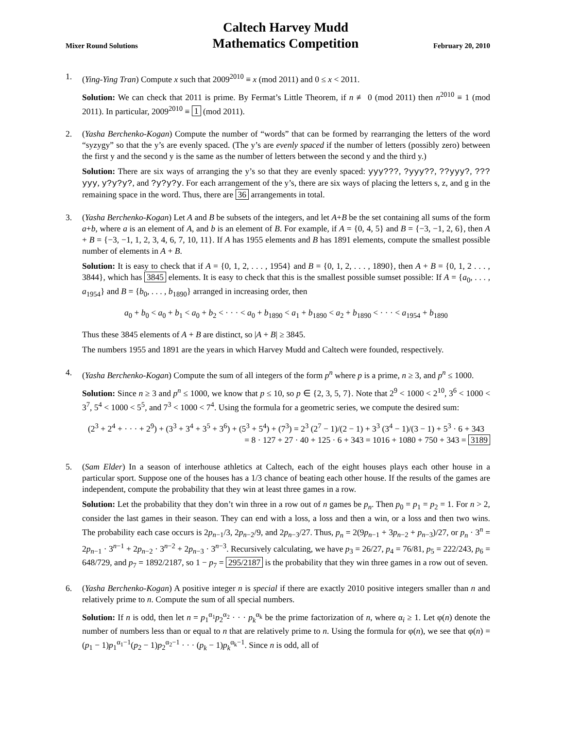Mixer Round Solutions
Caltech Harvey Mudd
Mathematics Competition
February 20, 2010
1. (Ying-Ying Tran) Compute x such that 2009<sup>2010</sup> ≡ x (mod 2011) and 0 ≤ x < 2011.
Solution: We can check that 2011 is prime. By Fermat’s Little Theorem, if n ≢ 0 (mod 2011) then n<sup>2010</sup> ≡ 1 (mod 2011). In particular, 2009<sup>2010</sup> ≡ 1 (mod 2011).
2. (Yasha Berchenko-Kogan) Compute the number of “words” that can be formed by rearranging the letters of the word “syzygy” so that the y’s are evenly spaced. (The y’s are evenly spaced if the number of letters (possibly zero) between the first y and the second y is the same as the number of letters between the second y and the third y.)
Solution: There are six ways of arranging the y’s so that they are evenly spaced: yyy???, ?yyy??, ??yyy?, ???yyy, y?y?y?, and ?y?y?y. For each arrangement of the y’s, there are six ways of placing the letters s, z, and g in the remaining space in the word. Thus, there are 36 arrangements in total.
3. (Yasha Berchenko-Kogan) Let A and B be subsets of the integers, and let A+B be the set containing all sums of the form a+b, where a is an element of A, and b is an element of B. For example, if A = {0, 4, 5} and B = {−3, −1, 2, 6}, then A + B = {−3, −1, 1, 2, 3, 4, 6, 7, 10, 11}. If A has 1955 elements and B has 1891 elements, compute the smallest possible number of elements in A + B.
Solution: It is easy to check that if A = {0, 1, 2, . . . , 1954} and B = {0, 1, 2, . . . , 1890}, then A + B = {0, 1, 2 . . . , 3844}, which has 3845 elements. It is easy to check that this is the smallest possible sumset possible: If A = {a<sub>0</sub>, . . . , a<sub>1954</sub>} and B = {b<sub>0</sub>, . . . , b<sub>1890</sub>} arranged in increasing order, then
a<sub>0</sub> + b<sub>0</sub> < a<sub>0</sub> + b<sub>1</sub> < a<sub>0</sub> + b<sub>2</sub> < · · · < a<sub>0</sub> + b<sub>1890</sub> < a<sub>1</sub> + b<sub>1890</sub> < a<sub>2</sub> + b<sub>1890</sub> < · · · < a<sub>1954</sub> + b<sub>1890</sub>
Thus these 3845 elements of A + B are distinct, so |A + B| ≥ 3845.
The numbers 1955 and 1891 are the years in which Harvey Mudd and Caltech were founded, respectively.
4. (Yasha Berchenko-Kogan) Compute the sum of all integers of the form p<sup>n</sup> where p is a prime, n ≥ 3, and p<sup>n</sup> ≤ 1000.
Solution: Since n ≥ 3 and p<sup>n</sup> ≤ 1000, we know that p ≤ 10, so p ∈ {2, 3, 5, 7}. Note that 2<sup>9</sup> < 1000 < 2<sup>10</sup>, 3<sup>6</sup> < 1000 < 3<sup>7</sup>, 5<sup>4</sup> < 1000 < 5<sup>5</sup>, and 7<sup>3</sup> < 1000 < 7<sup>4</sup>. Using the formula for a geometric series, we compute the desired sum:
(2<sup>3</sup> + 2<sup>4</sup> + · · · + 2<sup>9</sup>) + (3<sup>3</sup> + 3<sup>4</sup> + 3<sup>5</sup> + 3<sup>6</sup>) + (5<sup>3</sup> + 5<sup>4</sup>) + (7<sup>3</sup>) = 2<sup>3</sup> (2<sup>7</sup> − 1)/(2 − 1) + 3<sup>3</sup> (3<sup>4</sup> − 1)/(3 − 1) + 5<sup>3</sup> · 6 + 343
= 8 · 127 + 27 · 40 + 125 · 6 + 343 = 1016 + 1080 + 750 + 343 = 3189
5. (Sam Elder) In a season of interhouse athletics at Caltech, each of the eight houses plays each other house in a particular sport. Suppose one of the houses has a 1/3 chance of beating each other house. If the results of the games are independent, compute the probability that they win at least three games in a row.
Solution: Let the probability that they don’t win three in a row out of n games be p<sub>n</sub>. Then p<sub>0</sub> = p<sub>1</sub> = p<sub>2</sub> = 1. For n > 2, consider the last games in their season. They can end with a loss, a loss and then a win, or a loss and then two wins. The probability each case occurs is 2p<sub>n−1</sub>/3, 2p<sub>n−2</sub>/9, and 2p<sub>n−3</sub>/27. Thus, p<sub>n</sub> = 2(9p<sub>n−1</sub> + 3p<sub>n−2</sub> + p<sub>n−3</sub>)/27, or p<sub>n</sub> · 3<sup>n</sup> = 2p<sub>n−1</sub> · 3<sup>n−1</sup> + 2p<sub>n−2</sub> · 3<sup>n−2</sup> + 2p<sub>n−3</sub> · 3<sup>n−3</sup>. Recursively calculating, we have p<sub>3</sub> = 26/27, p<sub>4</sub> = 76/81, p<sub>5</sub> = 222/243, p<sub>6</sub> = 648/729, and p<sub>7</sub> = 1892/2187, so 1 − p<sub>7</sub> = 295/2187 is the probability that they win three games in a row out of seven.
6. (Yasha Berchenko-Kogan) A positive integer n is special if there are exactly 2010 positive integers smaller than n and relatively prime to n. Compute the sum of all special numbers.
Solution: If n is odd, then let n = p<sub>1</sub><sup>α<sub>1</sub></sup>p<sub>2</sub><sup>α<sub>2</sub></sup> · · · p<sub>k</sub><sup>α<sub>k</sub></sup> be the prime factorization of n, where α<sub>i</sub> ≥ 1. Let φ(n) denote the number of numbers less than or equal to n that are relatively prime to n. Using the formula for φ(n), we see that φ(n) = (p<sub>1</sub> − 1)p<sub>1</sub><sup>α<sub>1</sub>−1</sup>(p<sub>2</sub> − 1)p<sub>2</sub><sup>α<sub>2</sub>−1</sup> · · · (p<sub>k</sub> − 1)p<sub>k</sub><sup>α<sub>k</sub>−1</sup>. Since n is odd, all of